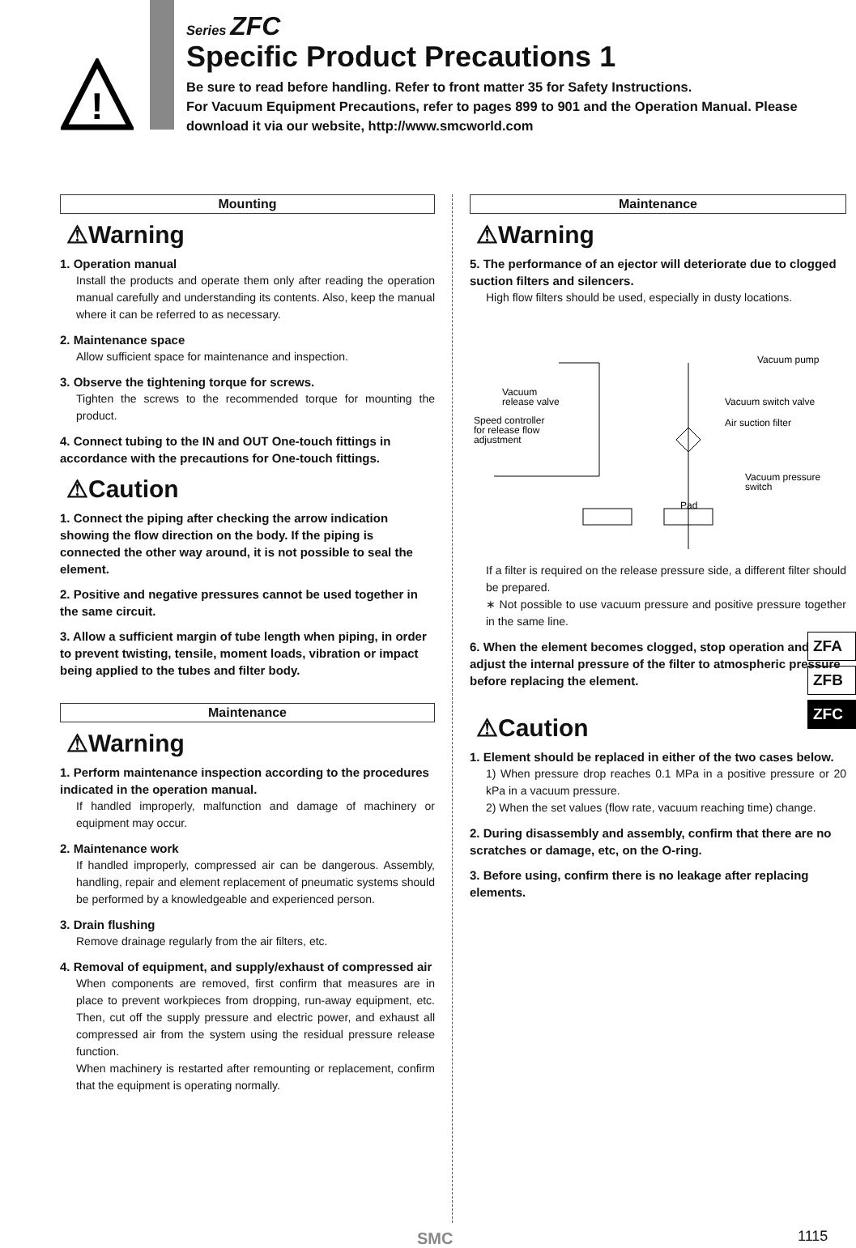!
Series ZFC
Specific Product Precautions 1
Be sure to read before handling. Refer to front matter 35 for Safety Instructions.
For Vacuum Equipment Precautions, refer to pages 899 to 901 and the Operation Manual. Please download it via our website, http://www.smcworld.com
Mounting
⚠Warning
1. Operation manual
Install the products and operate them only after reading the operation manual carefully and understanding its contents. Also, keep the manual where it can be referred to as necessary.
2. Maintenance space
Allow sufficient space for maintenance and inspection.
3. Observe the tightening torque for screws.
Tighten the screws to the recommended torque for mounting the product.
4. Connect tubing to the IN and OUT One-touch fittings in accordance with the precautions for One-touch fittings.
⚠Caution
1. Connect the piping after checking the arrow indication showing the flow direction on the body. If the piping is connected the other way around, it is not possible to seal the element.
2. Positive and negative pressures cannot be used together in the same circuit.
3. Allow a sufficient margin of tube length when piping, in order to prevent twisting, tensile, moment loads, vibration or impact being applied to the tubes and filter body.
Maintenance
⚠Warning
1. Perform maintenance inspection according to the procedures indicated in the operation manual.
If handled improperly, malfunction and damage of machinery or equipment may occur.
2. Maintenance work
If handled improperly, compressed air can be dangerous. Assembly, handling, repair and element replacement of pneumatic systems should be performed by a knowledgeable and experienced person.
3. Drain flushing
Remove drainage regularly from the air filters, etc.
4. Removal of equipment, and supply/exhaust of compressed air
When components are removed, first confirm that measures are in place to prevent workpieces from dropping, run-away equipment, etc. Then, cut off the supply pressure and electric power, and exhaust all compressed air from the system using the residual pressure release function.
When machinery is restarted after remounting or replacement, confirm that the equipment is operating normally.
Maintenance
⚠Warning
5. The performance of an ejector will deteriorate due to clogged suction filters and silencers.
High flow filters should be used, especially in dusty locations.
Vacuum pump
Vacuum
release valve
Speed controller
for release flow
adjustment
Vacuum switch valve
Air suction filter
Vacuum pressure
switch
Pad
If a filter is required on the release pressure side, a different filter should be prepared.
∗ Not possible to use vacuum pressure and positive pressure together in the same line.
6. When the element becomes clogged, stop operation and adjust the internal pressure of the filter to atmospheric pressure before replacing the element.
⚠Caution
1. Element should be replaced in either of the two cases below.
1) When pressure drop reaches 0.1 MPa in a positive pressure or 20 kPa in a vacuum pressure.
2) When the set values (flow rate, vacuum reaching time) change.
2. During disassembly and assembly, confirm that there are no scratches or damage, etc, on the O-ring.
3. Before using, confirm there is no leakage after replacing elements.
ZFA
ZFB
ZFC
SMC 1115